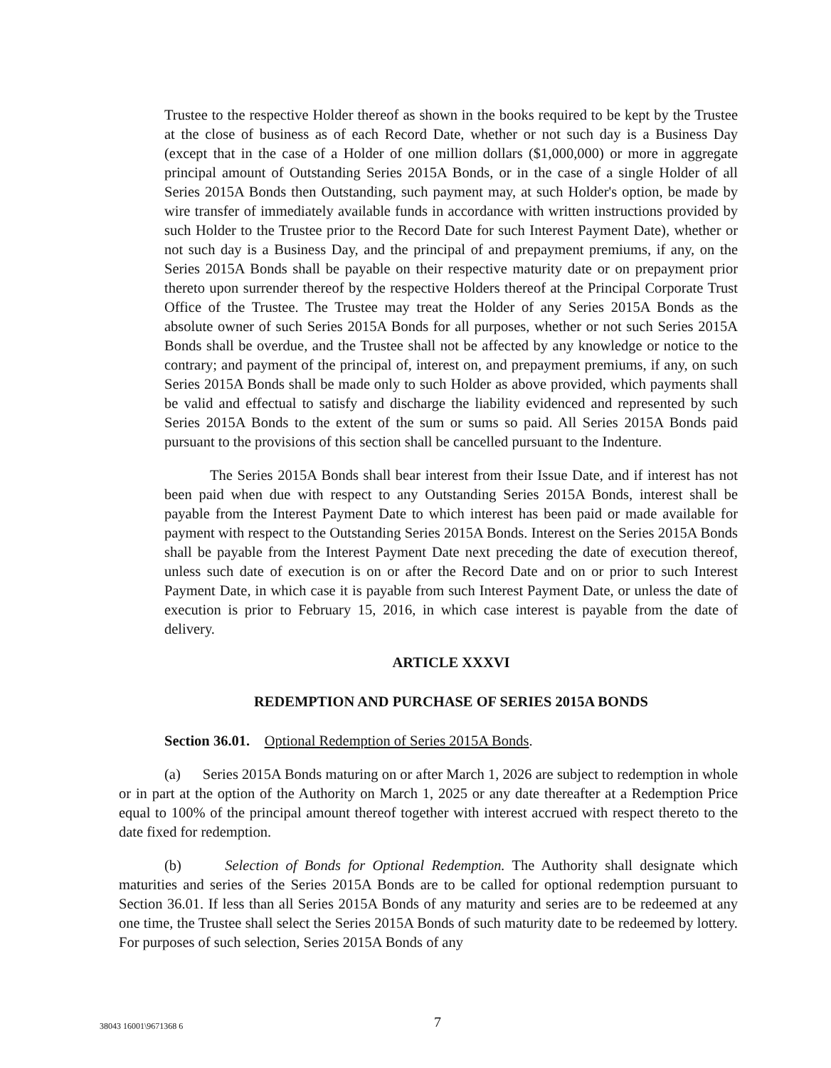Trustee to the respective Holder thereof as shown in the books required to be kept by the Trustee at the close of business as of each Record Date, whether or not such day is a Business Day (except that in the case of a Holder of one million dollars ($1,000,000) or more in aggregate principal amount of Outstanding Series 2015A Bonds, or in the case of a single Holder of all Series 2015A Bonds then Outstanding, such payment may, at such Holder's option, be made by wire transfer of immediately available funds in accordance with written instructions provided by such Holder to the Trustee prior to the Record Date for such Interest Payment Date), whether or not such day is a Business Day, and the principal of and prepayment premiums, if any, on the Series 2015A Bonds shall be payable on their respective maturity date or on prepayment prior thereto upon surrender thereof by the respective Holders thereof at the Principal Corporate Trust Office of the Trustee. The Trustee may treat the Holder of any Series 2015A Bonds as the absolute owner of such Series 2015A Bonds for all purposes, whether or not such Series 2015A Bonds shall be overdue, and the Trustee shall not be affected by any knowledge or notice to the contrary; and payment of the principal of, interest on, and prepayment premiums, if any, on such Series 2015A Bonds shall be made only to such Holder as above provided, which payments shall be valid and effectual to satisfy and discharge the liability evidenced and represented by such Series 2015A Bonds to the extent of the sum or sums so paid. All Series 2015A Bonds paid pursuant to the provisions of this section shall be cancelled pursuant to the Indenture.
The Series 2015A Bonds shall bear interest from their Issue Date, and if interest has not been paid when due with respect to any Outstanding Series 2015A Bonds, interest shall be payable from the Interest Payment Date to which interest has been paid or made available for payment with respect to the Outstanding Series 2015A Bonds. Interest on the Series 2015A Bonds shall be payable from the Interest Payment Date next preceding the date of execution thereof, unless such date of execution is on or after the Record Date and on or prior to such Interest Payment Date, in which case it is payable from such Interest Payment Date, or unless the date of execution is prior to February 15, 2016, in which case interest is payable from the date of delivery.
ARTICLE XXXVI
REDEMPTION AND PURCHASE OF SERIES 2015A BONDS
Section 36.01. Optional Redemption of Series 2015A Bonds.
(a) Series 2015A Bonds maturing on or after March 1, 2026 are subject to redemption in whole or in part at the option of the Authority on March 1, 2025 or any date thereafter at a Redemption Price equal to 100% of the principal amount thereof together with interest accrued with respect thereto to the date fixed for redemption.
(b) Selection of Bonds for Optional Redemption. The Authority shall designate which maturities and series of the Series 2015A Bonds are to be called for optional redemption pursuant to Section 36.01. If less than all Series 2015A Bonds of any maturity and series are to be redeemed at any one time, the Trustee shall select the Series 2015A Bonds of such maturity date to be redeemed by lottery. For purposes of such selection, Series 2015A Bonds of any
38043 16001\9671368 6 7